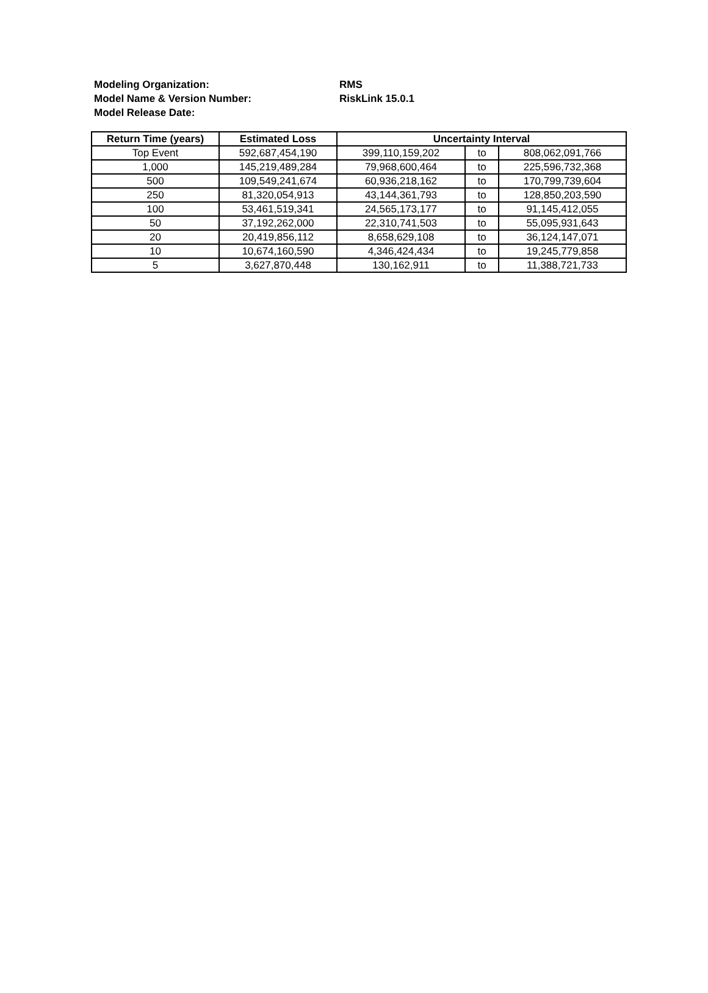Modeling Organization: RMS
Model Name & Version Number: RiskLink 15.0.1
Model Release Date:
| Return Time (years) | Estimated Loss | Uncertainty Interval | | |
| --- | --- | --- | --- | --- |
| Top Event | 592,687,454,190 | 399,110,159,202 | to | 808,062,091,766 |
| 1,000 | 145,219,489,284 | 79,968,600,464 | to | 225,596,732,368 |
| 500 | 109,549,241,674 | 60,936,218,162 | to | 170,799,739,604 |
| 250 | 81,320,054,913 | 43,144,361,793 | to | 128,850,203,590 |
| 100 | 53,461,519,341 | 24,565,173,177 | to | 91,145,412,055 |
| 50 | 37,192,262,000 | 22,310,741,503 | to | 55,095,931,643 |
| 20 | 20,419,856,112 | 8,658,629,108 | to | 36,124,147,071 |
| 10 | 10,674,160,590 | 4,346,424,434 | to | 19,245,779,858 |
| 5 | 3,627,870,448 | 130,162,911 | to | 11,388,721,733 |